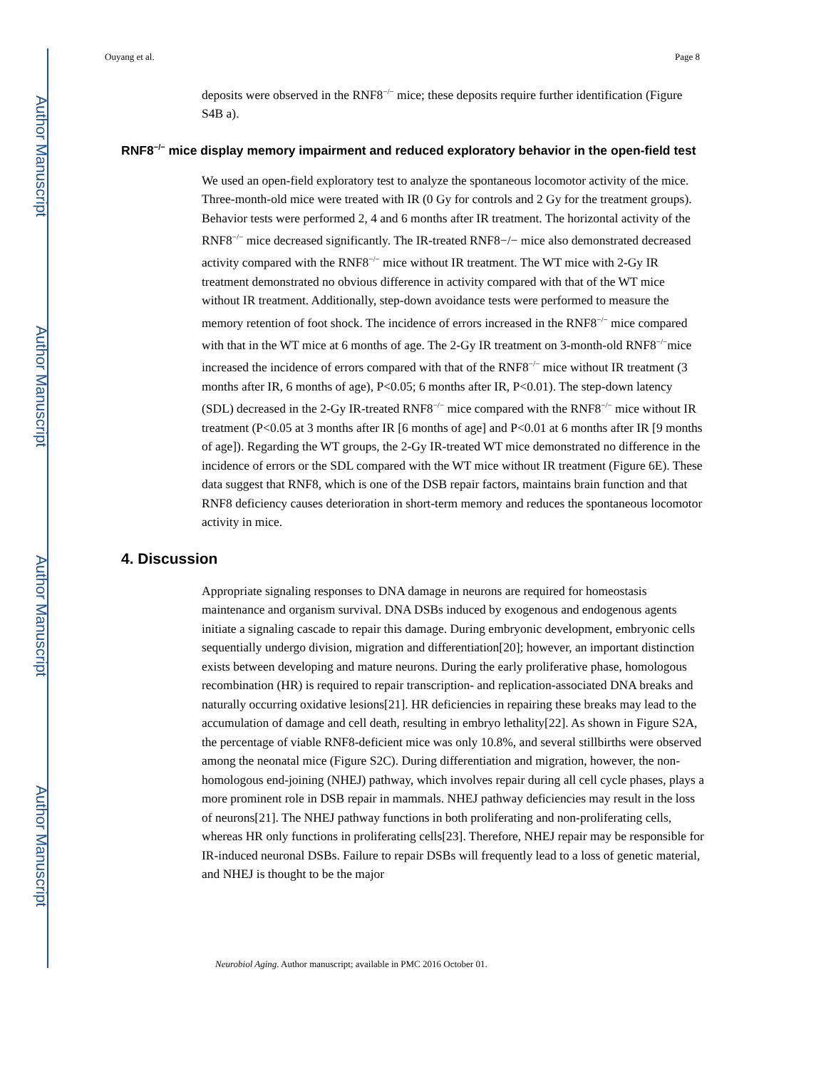Author Manuscript
Author Manuscript
Author Manuscript
Author Manuscript
Ouyang et al. Page 8
deposits were observed in the RNF8<sup>−/−</sup> mice; these deposits require further identification (Figure S4B a).
RNF8<sup>−/−</sup> mice display memory impairment and reduced exploratory behavior in the open-field test
We used an open-field exploratory test to analyze the spontaneous locomotor activity of the mice. Three-month-old mice were treated with IR (0 Gy for controls and 2 Gy for the treatment groups). Behavior tests were performed 2, 4 and 6 months after IR treatment. The horizontal activity of the RNF8<sup>−/−</sup> mice decreased significantly. The IR-treated RNF8−/− mice also demonstrated decreased activity compared with the RNF8<sup>−/−</sup> mice without IR treatment. The WT mice with 2-Gy IR treatment demonstrated no obvious difference in activity compared with that of the WT mice without IR treatment. Additionally, step-down avoidance tests were performed to measure the memory retention of foot shock. The incidence of errors increased in the RNF8<sup>−/−</sup> mice compared with that in the WT mice at 6 months of age. The 2-Gy IR treatment on 3-month-old RNF8<sup>−/−</sup>mice increased the incidence of errors compared with that of the RNF8<sup>−/−</sup> mice without IR treatment (3 months after IR, 6 months of age), P<0.05; 6 months after IR, P<0.01). The step-down latency (SDL) decreased in the 2-Gy IR-treated RNF8<sup>−/−</sup> mice compared with the RNF8<sup>−/−</sup> mice without IR treatment (P<0.05 at 3 months after IR [6 months of age] and P<0.01 at 6 months after IR [9 months of age]). Regarding the WT groups, the 2-Gy IR-treated WT mice demonstrated no difference in the incidence of errors or the SDL compared with the WT mice without IR treatment (Figure 6E). These data suggest that RNF8, which is one of the DSB repair factors, maintains brain function and that RNF8 deficiency causes deterioration in short-term memory and reduces the spontaneous locomotor activity in mice.
4. Discussion
Appropriate signaling responses to DNA damage in neurons are required for homeostasis maintenance and organism survival. DNA DSBs induced by exogenous and endogenous agents initiate a signaling cascade to repair this damage. During embryonic development, embryonic cells sequentially undergo division, migration and differentiation[20]; however, an important distinction exists between developing and mature neurons. During the early proliferative phase, homologous recombination (HR) is required to repair transcription- and replication-associated DNA breaks and naturally occurring oxidative lesions[21]. HR deficiencies in repairing these breaks may lead to the accumulation of damage and cell death, resulting in embryo lethality[22]. As shown in Figure S2A, the percentage of viable RNF8-deficient mice was only 10.8%, and several stillbirths were observed among the neonatal mice (Figure S2C). During differentiation and migration, however, the non-homologous end-joining (NHEJ) pathway, which involves repair during all cell cycle phases, plays a more prominent role in DSB repair in mammals. NHEJ pathway deficiencies may result in the loss of neurons[21]. The NHEJ pathway functions in both proliferating and non-proliferating cells, whereas HR only functions in proliferating cells[23]. Therefore, NHEJ repair may be responsible for IR-induced neuronal DSBs. Failure to repair DSBs will frequently lead to a loss of genetic material, and NHEJ is thought to be the major
Neurobiol Aging. Author manuscript; available in PMC 2016 October 01.